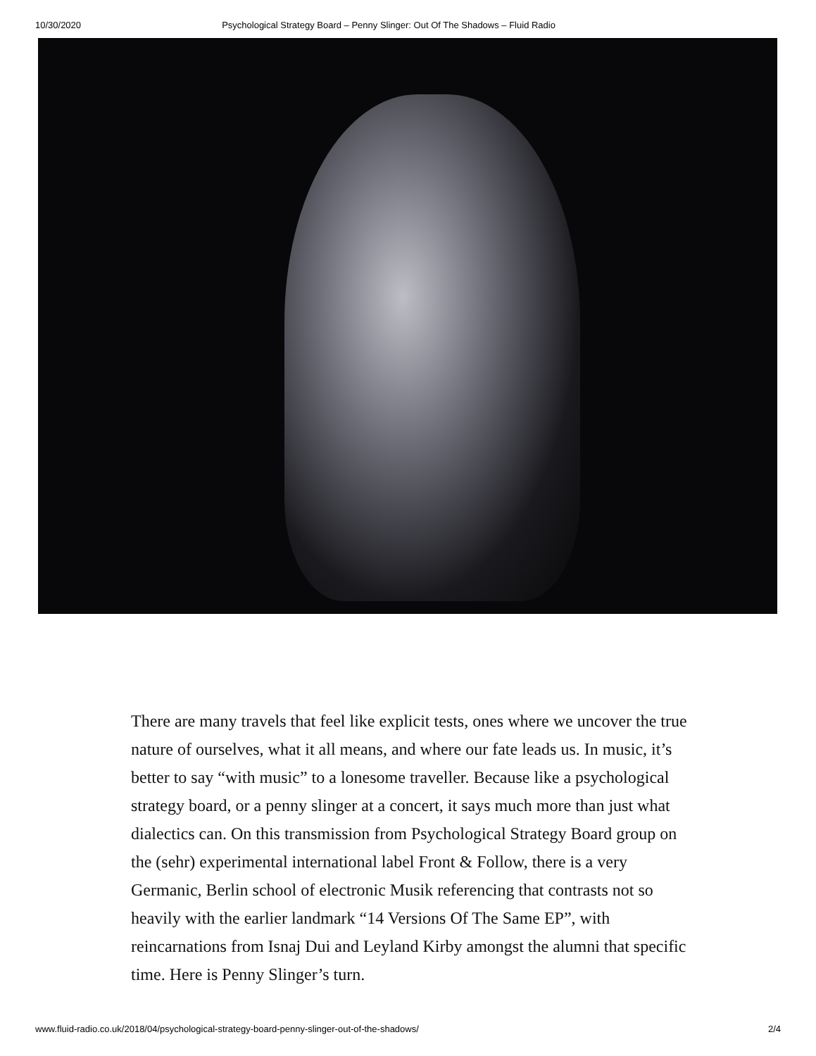10/30/2020 Psychological Strategy Board – Penny Slinger: Out Of The Shadows – Fluid Radio
There are many travels that feel like explicit tests, ones where we uncover the true nature of ourselves, what it all means, and where our fate leads us. In music, it’s better to say “with music” to a lonesome traveller. Because like a psychological strategy board, or a penny slinger at a concert, it says much more than just what dialectics can. On this transmission from Psychological Strategy Board group on the (sehr) experimental international label Front & Follow, there is a very Germanic, Berlin school of electronic Musik referencing that contrasts not so heavily with the earlier landmark “14 Versions Of The Same EP”, with reincarnations from Isnaj Dui and Leyland Kirby amongst the alumni that specific time. Here is Penny Slinger’s turn.
www.fluid-radio.co.uk/2018/04/psychological-strategy-board-penny-slinger-out-of-the-shadows/ 2/4